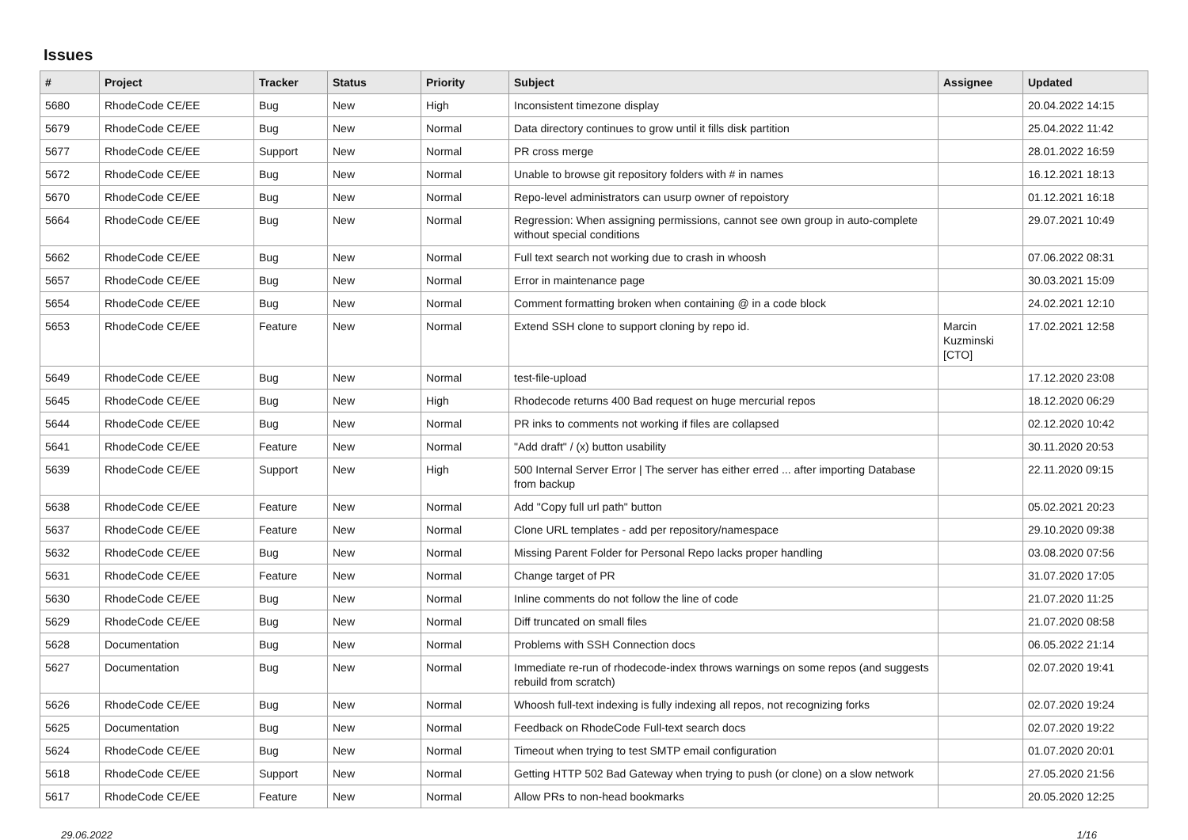Issues
| # | Project | Tracker | Status | Priority | Subject | Assignee | Updated |
| --- | --- | --- | --- | --- | --- | --- | --- |
| 5680 | RhodeCode CE/EE | Bug | New | High | Inconsistent timezone display | | 20.04.2022 14:15 |
| 5679 | RhodeCode CE/EE | Bug | New | Normal | Data directory continues to grow until it fills disk partition | | 25.04.2022 11:42 |
| 5677 | RhodeCode CE/EE | Support | New | Normal | PR cross merge | | 28.01.2022 16:59 |
| 5672 | RhodeCode CE/EE | Bug | New | Normal | Unable to browse git repository folders with # in names | | 16.12.2021 18:13 |
| 5670 | RhodeCode CE/EE | Bug | New | Normal | Repo-level administrators can usurp owner of repoistory | | 01.12.2021 16:18 |
| 5664 | RhodeCode CE/EE | Bug | New | Normal | Regression: When assigning permissions, cannot see own group in auto-complete without special conditions | | 29.07.2021 10:49 |
| 5662 | RhodeCode CE/EE | Bug | New | Normal | Full text search not working due to crash in whoosh | | 07.06.2022 08:31 |
| 5657 | RhodeCode CE/EE | Bug | New | Normal | Error in maintenance page | | 30.03.2021 15:09 |
| 5654 | RhodeCode CE/EE | Bug | New | Normal | Comment formatting broken when containing @ in a code block | | 24.02.2021 12:10 |
| 5653 | RhodeCode CE/EE | Feature | New | Normal | Extend SSH clone to support cloning by repo id. | Marcin Kuzminski [CTO] | 17.02.2021 12:58 |
| 5649 | RhodeCode CE/EE | Bug | New | Normal | test-file-upload | | 17.12.2020 23:08 |
| 5645 | RhodeCode CE/EE | Bug | New | High | Rhodecode returns 400 Bad request on huge mercurial repos | | 18.12.2020 06:29 |
| 5644 | RhodeCode CE/EE | Bug | New | Normal | PR inks to comments not working if files are collapsed | | 02.12.2020 10:42 |
| 5641 | RhodeCode CE/EE | Feature | New | Normal | "Add draft" / (x) button usability | | 30.11.2020 20:53 |
| 5639 | RhodeCode CE/EE | Support | New | High | 500 Internal Server Error / The server has either erred ... after importing Database from backup | | 22.11.2020 09:15 |
| 5638 | RhodeCode CE/EE | Feature | New | Normal | Add "Copy full url path" button | | 05.02.2021 20:23 |
| 5637 | RhodeCode CE/EE | Feature | New | Normal | Clone URL templates - add per repository/namespace | | 29.10.2020 09:38 |
| 5632 | RhodeCode CE/EE | Bug | New | Normal | Missing Parent Folder for Personal Repo lacks proper handling | | 03.08.2020 07:56 |
| 5631 | RhodeCode CE/EE | Feature | New | Normal | Change target of PR | | 31.07.2020 17:05 |
| 5630 | RhodeCode CE/EE | Bug | New | Normal | Inline comments do not follow the line of code | | 21.07.2020 11:25 |
| 5629 | RhodeCode CE/EE | Bug | New | Normal | Diff truncated on small files | | 21.07.2020 08:58 |
| 5628 | Documentation | Bug | New | Normal | Problems with SSH Connection docs | | 06.05.2022 21:14 |
| 5627 | Documentation | Bug | New | Normal | Immediate re-run of rhodecode-index throws warnings on some repos (and suggests rebuild from scratch) | | 02.07.2020 19:41 |
| 5626 | RhodeCode CE/EE | Bug | New | Normal | Whoosh full-text indexing is fully indexing all repos, not recognizing forks | | 02.07.2020 19:24 |
| 5625 | Documentation | Bug | New | Normal | Feedback on RhodeCode Full-text search docs | | 02.07.2020 19:22 |
| 5624 | RhodeCode CE/EE | Bug | New | Normal | Timeout when trying to test SMTP email configuration | | 01.07.2020 20:01 |
| 5618 | RhodeCode CE/EE | Support | New | Normal | Getting HTTP 502 Bad Gateway when trying to push (or clone) on a slow network | | 27.05.2020 21:56 |
| 5617 | RhodeCode CE/EE | Feature | New | Normal | Allow PRs to non-head bookmarks | | 20.05.2020 12:25 |
29.06.2022 1/16